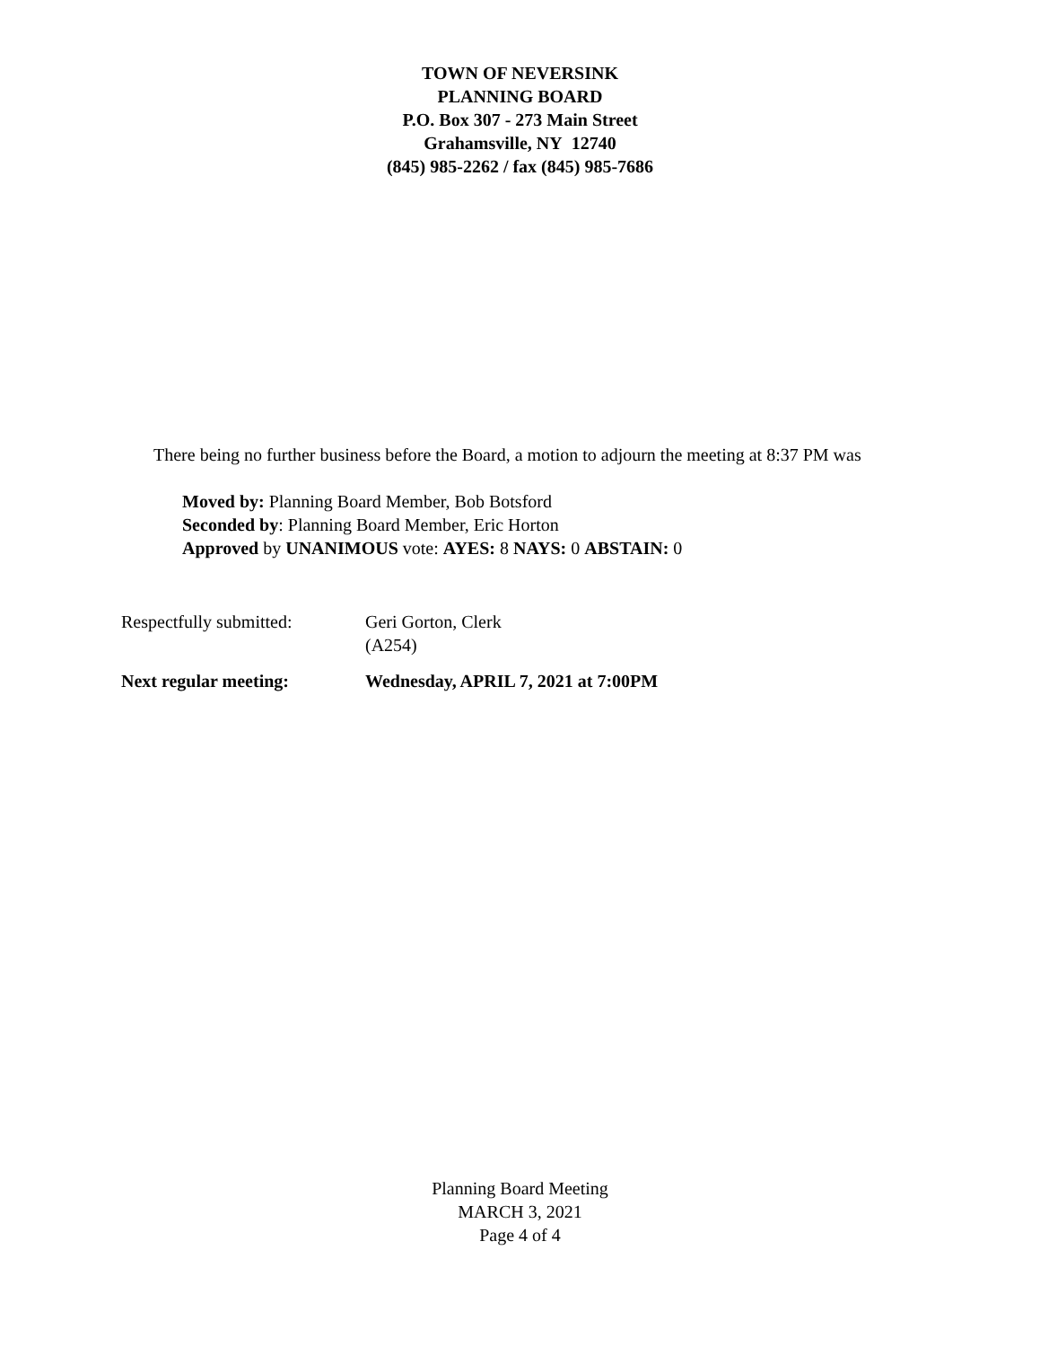TOWN OF NEVERSINK
PLANNING BOARD
P.O. Box 307 - 273 Main Street
Grahamsville, NY 12740
(845) 985-2262 / fax (845) 985-7686
There being no further business before the Board, a motion to adjourn the meeting at 8:37 PM was
Moved by: Planning Board Member, Bob Botsford
Seconded by: Planning Board Member, Eric Horton
Approved by UNANIMOUS vote: AYES: 8 NAYS: 0 ABSTAIN: 0
Respectfully submitted:
Geri Gorton, Clerk
(A254)
Next regular meeting: Wednesday, APRIL 7, 2021 at 7:00PM
Planning Board Meeting
MARCH 3, 2021
Page 4 of 4